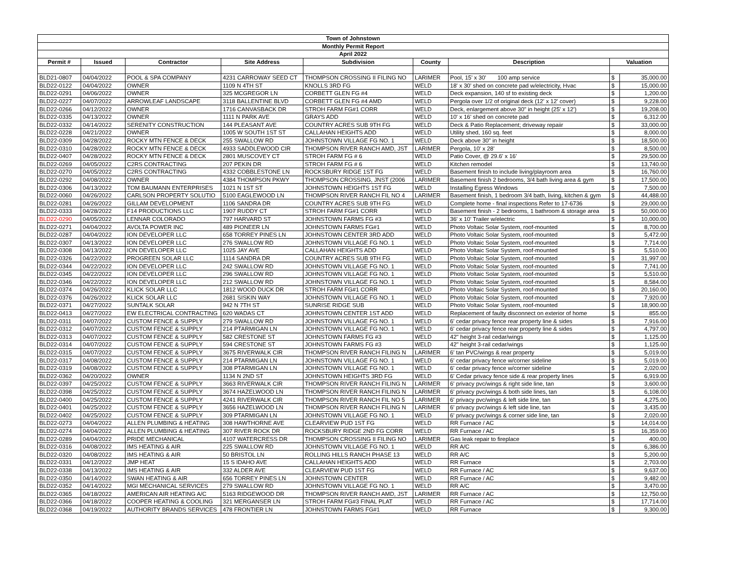| Town of Johnstown | | | | | | | | |
| --- | --- | --- | --- | --- | --- | --- | --- | --- |
| Monthly Permit Report | | | | | | | | |
| April 2022 | | | | | | | | |
| Permit # | Issued | Contractor | Site Address | Subdivision | County | Description | Valuation | |
| BLD21-0807 | 04/04/2022 | POOL & SPA COMPANY | 4231 CARROWAY SEED CT | THOMPSON CROSSING II FILING NO | LARIMER | Pool, 15' x 30' 100 amp service | $ | 35,000.00 |
| BLD22-0122 | 04/04/2022 | OWNER | 1109 N 4TH ST | KNOLLS 3RD FG | WELD | 18' x 30' shed on concrete pad w/electricity, Hvac | $ | 15,000.00 |
| BLD22-0291 | 04/06/2022 | OWNER | 325 MCGREGOR LN | CORBETT GLEN FG #4 | WELD | Deck expansion, 140 sf to existing deck | $ | 1,200.00 |
| BLD22-0227 | 04/07/2022 | ARROWLEAF LANDSCAPE | 3118 BALLENTINE BLVD | CORBETT GLEN FG #4 AMD | WELD | Pergola over 1/2 of original deck (12' x 12' cover) | $ | 9,228.00 |
| BLD22-0266 | 04/12/2022 | OWNER | 1716 CANVASBACK DR | STROH FARM FG#1 CORR | WELD | Deck, enlargement above 30" in height (25' x 12') | $ | 19,208.00 |
| BLD22-0335 | 04/13/2022 | OWNER | 1111 N PARK AVE | GRAYS ADD | WELD | 10' x 16' shed on concrete pad | $ | 6,312.00 |
| BLD22-0332 | 04/14/2022 | SERENITY CONSTRUCTION | 144 PLEASANT AVE | COUNTRY ACRES SUB 9TH FG | WELD | Deck & Patio Replacement; driveway repaiir | $ | 33,000.00 |
| BLD22-0228 | 04/21/2022 | OWNER | 1005 W SOUTH 1ST ST | CALLAHAN HEIGHTS ADD | WELD | Utility shed, 160 sq. feet | $ | 8,000.00 |
| BLD22-0309 | 04/28/2022 | ROCKY MTN FENCE & DECK | 255 SWALLOW RD | JOHNSTOWN VILLAGE FG NO. 1 | WELD | Deck above 30" in height | $ | 18,500.00 |
| BLD22-0310 | 04/28/2022 | ROCKY MTN FENCE & DECK | 4933 SADDLEWOOD CIR | THOMPSON RIVER RANCH AMD, JST | LARIMER | Pergola, 10' x 28' | $ | 8,500.00 |
| BLD22-0407 | 04/28/2022 | ROCKY MTN FENCE & DECK | 2801 MUSCOVEY CT | STROH FARM FG # 6 | WELD | Patio Cover, @ 29.6' x 16' | $ | 29,500.00 |
| BLD22-0269 | 04/05/2022 | C2RS CONTRACTING | 207 PEKIN DR | STROH FARM FG # 6 | WELD | Kitchen remodel | $ | 13,740.00 |
| BLD22-0270 | 04/05/2022 | C2RS CONTRACTING | 4332 COBBLESTONE LN | ROCKSBURY RIDGE 1ST FG | WELD | Basement finish to include living/playroom area | $ | 16,760.00 |
| BLD22-0292 | 04/08/2022 | OWNER | 4384 THOMPSON PKWY | THOMPSON CROSSING, JNST (2006 | LARIMER | Basement finish 2 bedrooms, 3/4 bath living area & gym | $ | 17,500.00 |
| BLD22-0306 | 04/13/2022 | TOM BAUMANN ENTERPRISES | 1021 N 1ST ST | JOHNSTOWN HEIGHTS 1ST FG | WELD | Installing Egress Windows | $ | 7,500.00 |
| BLD22-0060 | 04/26/2022 | CARLSON PROPERTY SOLUTIO | 5100 EAGLEWOOD LN | THOMPSON RIVER RANCH FIL NO 4 | LARIMER | Basement finish, 1 bedroom 3/4 bath, living, kitchen & gym | $ | 44,488.00 |
| BLD22-0281 | 04/26/2022 | GILLAM DEVELOPMENT | 1106 SANDRA DR | COUNTRY ACRES SUB 9TH FG | WELD | Complete home - final inspections Refer to 17-6736 | $ | 29,000.00 |
| BLD22-0333 | 04/28/2022 | F14 PRODUCTIONS LLC | 1907 RUDDY CT | STROH FARM FG#1 CORR | WELD | Basement finish - 2 bedrooms, 1 bathroom & storage area | $ | 50,000.00 |
| BLD22-0290 | 04/05/2022 | LENNAR COLORADO | 797 HARVARD ST | JOHNSTOWN FARMS FG #3 | WELD | 36' x 10' Trailer w/electric | $ | 10,000.00 |
| BLD22-0271 | 04/04/2022 | AVOLTA POWER INC | 489 PIONEER LN | JOHNSTOWN FARMS FG#1 | WELD | Photo Voltaic Solar System, roof-mounted | $ | 8,700.00 |
| BLD22-0287 | 04/04/2022 | ION DEVELOPER LLC | 658 TORREY PINES LN | JOHNSTOWN CENTER 3RD ADD | WELD | Photo Voltaic Solar System, roof-mounted | $ | 5,472.00 |
| BLD22-0307 | 04/13/2022 | ION DEVELOPER LLC | 276 SWALLOW RD | JOHNSTOWN VILLAGE FG NO. 1 | WELD | Photo Voltaic Solar System, roof-mounted | $ | 7,714.00 |
| BLD22-0308 | 04/13/2022 | ION DEVELOPER LLC | 1025 JAY AVE | CALLAHAN HEIGHTS ADD | WELD | Photo Voltaic Solar System, roof-mounted | $ | 5,510.00 |
| BLD22-0326 | 04/22/2022 | PROGREEN SOLAR LLC | 1114 SANDRA DR | COUNTRY ACRES SUB 9TH FG | WELD | Photo Voltaic Solar System, roof-mounted | $ | 31,997.00 |
| BLD22-0344 | 04/22/2022 | ION DEVELOPER LLC | 242 SWALLOW RD | JOHNSTOWN VILLAGE FG NO. 1 | WELD | Photo Voltaic Solar System, roof-mounted | $ | 7,741.00 |
| BLD22-0345 | 04/22/2022 | ION DEVELOPER LLC | 296 SWALLOW RD | JOHNSTOWN VILLAGE FG NO. 1 | WELD | Photo Voltaic Solar System, roof-mounted | $ | 5,510.00 |
| BLD22-0346 | 04/22/2022 | ION DEVELOPER LLC | 212 SWALLOW RD | JOHNSTOWN VILLAGE FG NO. 1 | WELD | Photo Voltaic Solar System, roof-mounted | $ | 8,584.00 |
| BLD22-0374 | 04/26/2022 | KLICK SOLAR LLC | 1812 WOOD DUCK DR | STROH FARM FG#1 CORR | WELD | Photo Voltaic Solar System, roof-mounted | $ | 20,160.00 |
| BLD22-0376 | 04/26/2022 | KLICK SOLAR LLC | 2681 SISKIN WAY | JOHNSTOWN VILLAGE FG NO. 1 | WELD | Photo Voltaic Solar System, roof-mounted | $ | 7,920.00 |
| BLD22-0371 | 04/27/2022 | SUNTALK SOLAR | 942 N 7TH ST | SUNRISE RIDGE SUB | WELD | Photo Voltaic Solar System, roof-mounted | $ | 18,900.00 |
| BLD22-0413 | 04/27/2022 | EW ELECTRICAL CONTRACTING | 620 WADAS CT | JOHNSTOWN CENTER 1ST ADD | WELD | Replacement of faulty disconnect on exterior of home | $ | 855.00 |
| BLD22-0311 | 04/07/2022 | CUSTOM FENCE & SUPPLY | 279 SWALLOW RD | JOHNSTOWN VILLAGE FG NO. 1 | WELD | 6' cedar privacy fence rear property line & sides | $ | 7,916.00 |
| BLD22-0312 | 04/07/2022 | CUSTOM FENCE & SUPPLY | 214 PTARMIGAN LN | JOHNSTOWN VILLAGE FG NO. 1 | WELD | 6' cedar privacy fence rear property line & sides | $ | 4,797.00 |
| BLD22-0313 | 04/07/2022 | CUSTOM FENCE & SUPPLY | 582 CRESTONE ST | JOHNSTOWN FARMS FG #3 | WELD | 42" height 3-rail cedar/wings | $ | 1,125.00 |
| BLD22-0314 | 04/07/2022 | CUSTOM FENCE & SUPPLY | 594 CRESTONE ST | JOHNSTOWN FARMS FG #3 | WELD | 42" height 3-rail cedar/wings | $ | 1,125.00 |
| BLD22-0315 | 04/07/2022 | CUSTOM FENCE & SUPPLY | 3675 RIVERWALK CIR | THOMPSON RIVER RANCH FILING N | LARIMER | 6' tan PVC/wings & rear property | $ | 5,019.00 |
| BLD22-0317 | 04/08/2022 | CUSTOM FENCE & SUPPLY | 214 PTARMIGAN LN | JOHNSTOWN VILLAGE FG NO. 1 | WELD | 6' cedar privacy fence w/corner sideline | $ | 5,019.00 |
| BLD22-0319 | 04/08/2022 | CUSTOM FENCE & SUPPLY | 308 PTARMIGAN LN | JOHNSTOWN VILLAGE FG NO. 1 | WELD | 6' cedar privacy fence w/corner sideline | $ | 2,020.00 |
| BLD22-0362 | 04/20/2022 | OWNER | 1134 N 2ND ST | JOHNSTOWN HEIGHTS 3RD FG | WELD | 6' Cedar privacy fence side & rear property lines | $ | 6,919.00 |
| BLD22-0397 | 04/25/2022 | CUSTOM FENCE & SUPPLY | 3663 RIVERWALK CIR | THOMPSON RIVER RANCH FILING N | LARIMER | 6' privacy pvc/wings & right side line, tan | $ | 3,600.00 |
| BLD22-0398 | 04/25/2022 | CUSTOM FENCE & SUPPLY | 3674 HAZELWOOD LN | THOMPSON RIVER RANCH FILING N | LARIMER | 6' privacy pvc/wings & both side lines, tan | $ | 6,108.00 |
| BLD22-0400 | 04/25/2022 | CUSTOM FENCE & SUPPLY | 4241 RIVERWALK CIR | THOMPSON RIVER RANCH FIL NO 5 | LARIMER | 6' privacy pvc/wings & left side line, tan | $ | 4,275.00 |
| BLD22-0401 | 04/25/2022 | CUSTOM FENCE & SUPPLY | 3656 HAZELWOOD LN | THOMPSON RIVER RANCH FILING N | LARIMER | 6' privacy pvc/wings & left side line, tan | $ | 3,435.00 |
| BLD22-0402 | 04/25/2022 | CUSTOM FENCE & SUPPLY | 309 PTARMIGAN LN | JOHNSTOWN VILLAGE FG NO. 1 | WELD | 6' privacy pvc/wings & corner side line, tan | $ | 2,020.00 |
| BLD22-0273 | 04/04/2022 | ALLEN PLUMBING & HEATING | 308 HAWTHORNE AVE | CLEARVIEW PUD 1ST FG | WELD | RR Furnace / AC | $ | 14,014.00 |
| BLD22-0274 | 04/04/2022 | ALLEN PLUMBING & HEATING | 307 RIVER ROCK DR | ROCKSBURY RIDGE 2ND FG CORR | WELD | RR Furnace / AC | $ | 16,359.00 |
| BLD22-0289 | 04/04/2022 | PRIDE MECHANICAL | 4107 WATERCRESS DR | THOMPSON CROSSING II FILING NO | LARIMER | Gas leak repair to fireplace | $ | 400.00 |
| BLD22-0316 | 04/08/2022 | IMS HEATING & AIR | 225 SWALLOW RD | JOHNSTOWN VILLAGE FG NO. 1 | WELD | RR A/C | $ | 6,386.00 |
| BLD22-0320 | 04/08/2022 | IMS HEATING & AIR | 50 BRISTOL LN | ROLLING HILLS RANCH PHASE 13 | WELD | RR A/C | $ | 5,200.00 |
| BLD22-0331 | 04/12/2022 | JMP HEAT | 15 S IDAHO AVE | CALLAHAN HEIGHTS ADD | WELD | RR Furnace | $ | 2,703.00 |
| BLD22-0338 | 04/13/2022 | IMS HEATING & AIR | 332 ALDER AVE | CLEARVIEW PUD 1ST FG | WELD | RR Furnace / AC | $ | 9,637.00 |
| BLD22-0350 | 04/14/2022 | SWAN HEATING & AIR | 656 TORREY PINES LN | JOHNSTOWN CENTER | WELD | RR Furnace / AC | $ | 9,482.00 |
| BLD22-0352 | 04/14/2022 | MGI MECHANICAL SERVICES | 279 SWALLOW RD | JOHNSTOWN VILLAGE FG NO. 1 | WELD | RR A/C | $ | 3,470.00 |
| BLD22-0365 | 04/18/2022 | AMERICAN AIR HEATING A/C | 5163 RIDGEWOOD DR | THOMPSON RIVER RANCH AMD, JST | LARIMER | RR Furnace / AC | $ | 12,750.00 |
| BLD22-0366 | 04/18/2022 | COOPER HEATING & COOLING | 321 MERGANSER LN | STROH FARM FG#3 FINAL PLAT | WELD | RR Furnace / AC | $ | 17,714.00 |
| BLD22-0368 | 04/19/2022 | AUTHORITY BRANDS SERVICES | 478 FRONTIER LN | JOHNSTOWN FARMS FG#1 | WELD | RR Furnace | $ | 9,300.00 |